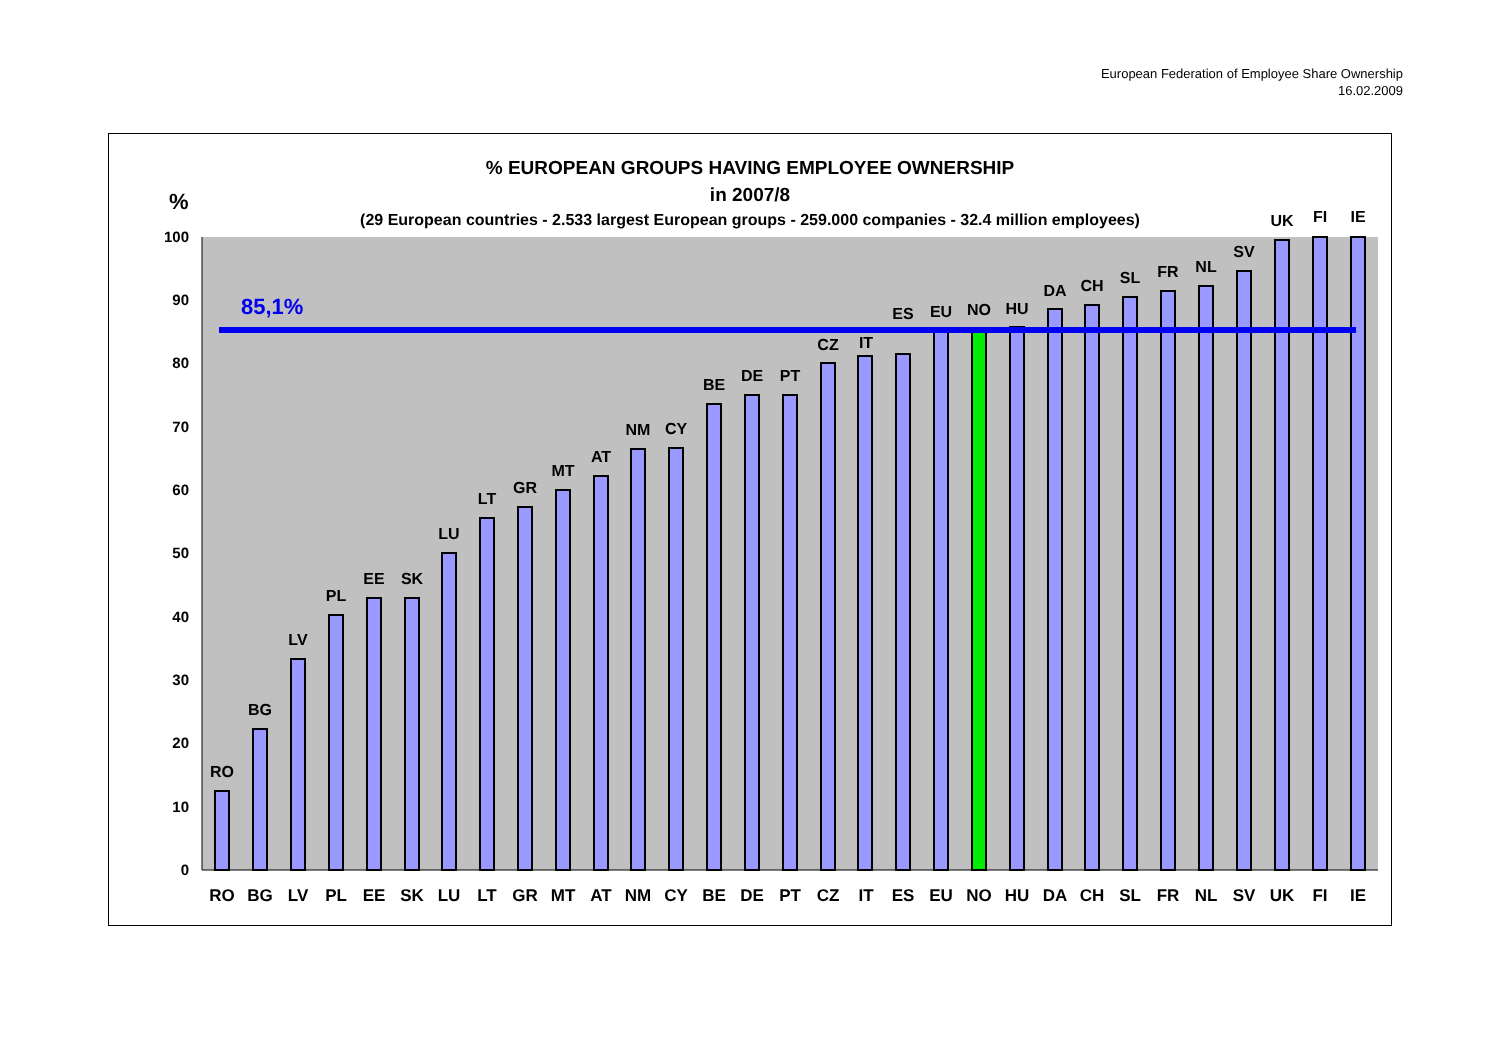European Federation of Employee Share Ownership
16.02.2009
% EUROPEAN GROUPS HAVING EMPLOYEE OWNERSHIP
in 2007/8
(29 European countries - 2.533 largest European groups - 259.000 companies - 32.4 million employees)
%
0
10
20
30
40
50
60
70
80
90
100
85,1%
RO
BG
LV
PL
EE
SK
LU
LT
GR
MT
AT
NM
CY
BE
DE
PT
CZ
IT
ES
EU
NO
HU
DA
CH
SL
FR
NL
SV
UK
FI
IE
RO
BG
LV
PL
EE
SK
LU
LT
GR
MT
AT
NM
CY
BE
DE
PT
CZ
IT
ES
EU
NO
HU
DA
CH
SL
FR
NL
SV
UK
FI
IE